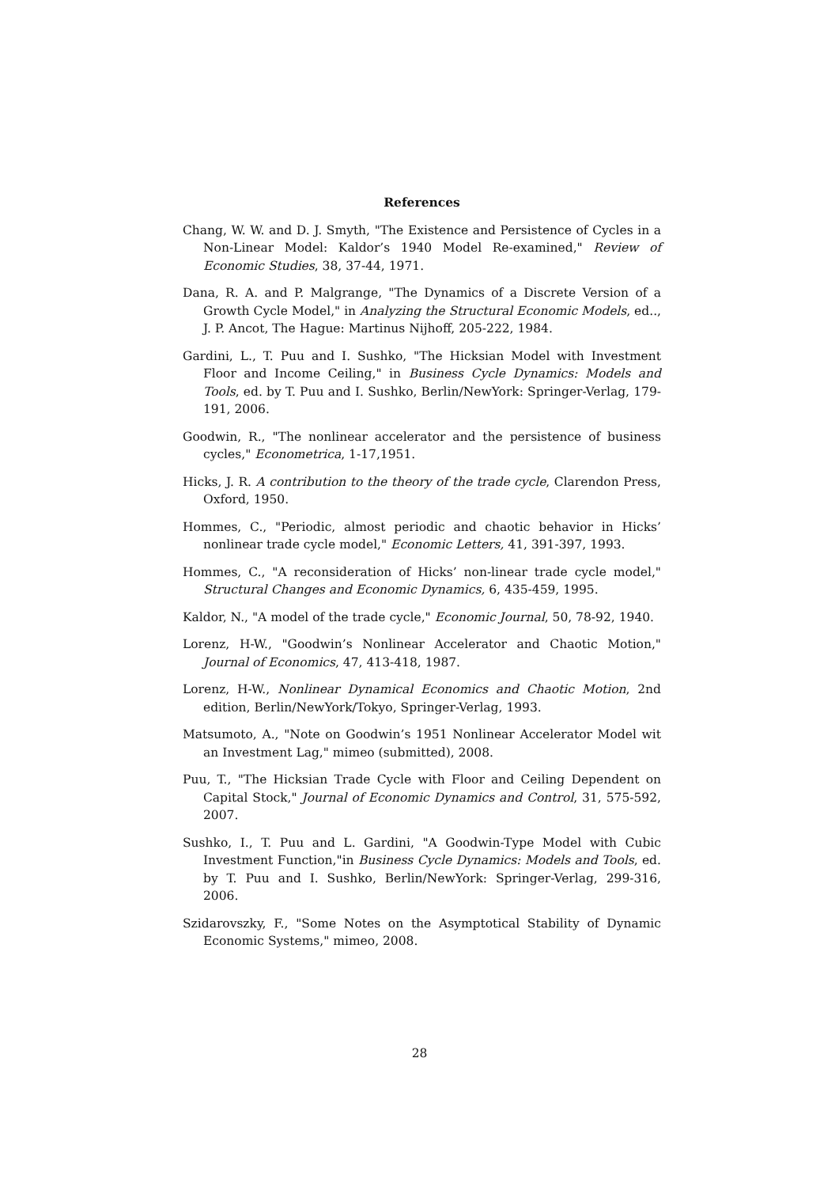References
Chang, W. W. and D. J. Smyth, "The Existence and Persistence of Cycles in a Non-Linear Model: Kaldor’s 1940 Model Re-examined," Review of Economic Studies, 38, 37-44, 1971.
Dana, R. A. and P. Malgrange, "The Dynamics of a Discrete Version of a Growth Cycle Model," in Analyzing the Structural Economic Models, ed.., J. P. Ancot, The Hague: Martinus Nijhoff, 205-222, 1984.
Gardini, L., T. Puu and I. Sushko, "The Hicksian Model with Investment Floor and Income Ceiling," in Business Cycle Dynamics: Models and Tools, ed. by T. Puu and I. Sushko, Berlin/NewYork: Springer-Verlag, 179-191, 2006.
Goodwin, R., "The nonlinear accelerator and the persistence of business cycles," Econometrica, 1-17,1951.
Hicks, J. R. A contribution to the theory of the trade cycle, Clarendon Press, Oxford, 1950.
Hommes, C., "Periodic, almost periodic and chaotic behavior in Hicks’ nonlinear trade cycle model," Economic Letters, 41, 391-397, 1993.
Hommes, C., "A reconsideration of Hicks’ non-linear trade cycle model," Structural Changes and Economic Dynamics, 6, 435-459, 1995.
Kaldor, N., "A model of the trade cycle," Economic Journal, 50, 78-92, 1940.
Lorenz, H-W., "Goodwin’s Nonlinear Accelerator and Chaotic Motion," Journal of Economics, 47, 413-418, 1987.
Lorenz, H-W., Nonlinear Dynamical Economics and Chaotic Motion, 2nd edition, Berlin/NewYork/Tokyo, Springer-Verlag, 1993.
Matsumoto, A., "Note on Goodwin’s 1951 Nonlinear Accelerator Model wit an Investment Lag," mimeo (submitted), 2008.
Puu, T., "The Hicksian Trade Cycle with Floor and Ceiling Dependent on Capital Stock," Journal of Economic Dynamics and Control, 31, 575-592, 2007.
Sushko, I., T. Puu and L. Gardini, "A Goodwin-Type Model with Cubic Investment Function,"in Business Cycle Dynamics: Models and Tools, ed. by T. Puu and I. Sushko, Berlin/NewYork: Springer-Verlag, 299-316, 2006.
Szidarovszky, F., "Some Notes on the Asymptotical Stability of Dynamic Economic Systems," mimeo, 2008.
28